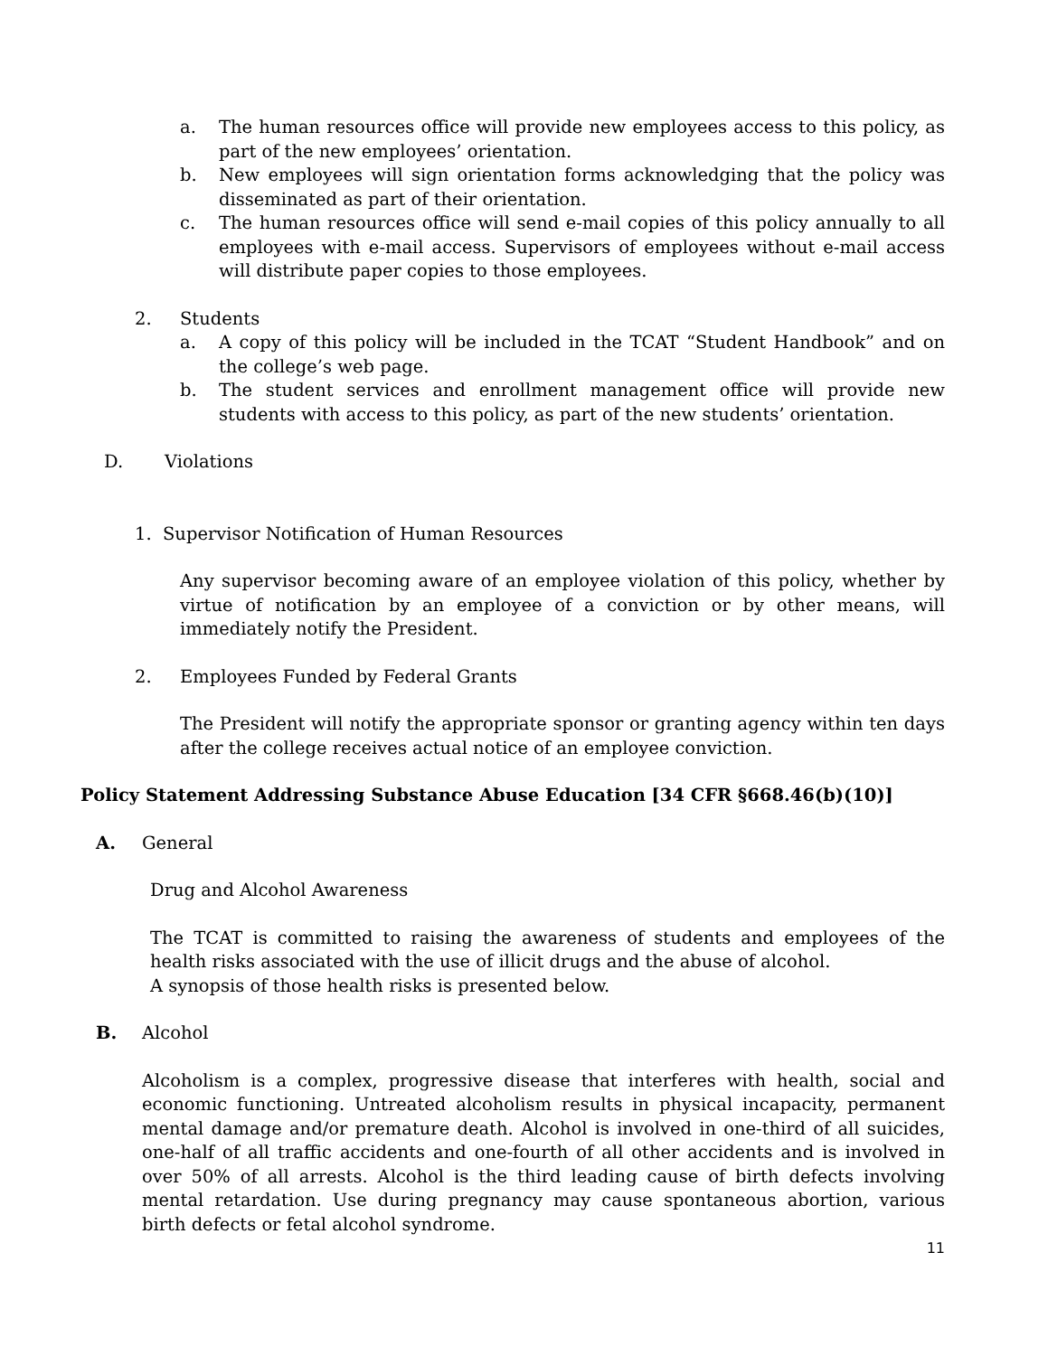a. The human resources office will provide new employees access to this policy, as part of the new employees’ orientation.
b. New employees will sign orientation forms acknowledging that the policy was disseminated as part of their orientation.
c. The human resources office will send e-mail copies of this policy annually to all employees with e-mail access. Supervisors of employees without e-mail access will distribute paper copies to those employees.
2. Students
a. A copy of this policy will be included in the TCAT “Student Handbook” and on the college’s web page.
b. The student services and enrollment management office will provide new students with access to this policy, as part of the new students’ orientation.
D. Violations
1. Supervisor Notification of Human Resources
Any supervisor becoming aware of an employee violation of this policy, whether by virtue of notification by an employee of a conviction or by other means, will immediately notify the President.
2. Employees Funded by Federal Grants
The President will notify the appropriate sponsor or granting agency within ten days after the college receives actual notice of an employee conviction.
Policy Statement Addressing Substance Abuse Education [34 CFR §668.46(b)(10)]
A. General
Drug and Alcohol Awareness
The TCAT is committed to raising the awareness of students and employees of the health risks associated with the use of illicit drugs and the abuse of alcohol.
A synopsis of those health risks is presented below.
B. Alcohol
Alcoholism is a complex, progressive disease that interferes with health, social and economic functioning. Untreated alcoholism results in physical incapacity, permanent mental damage and/or premature death. Alcohol is involved in one-third of all suicides, one-half of all traffic accidents and one-fourth of all other accidents and is involved in over 50% of all arrests. Alcohol is the third leading cause of birth defects involving mental retardation. Use during pregnancy may cause spontaneous abortion, various birth defects or fetal alcohol syndrome.
11